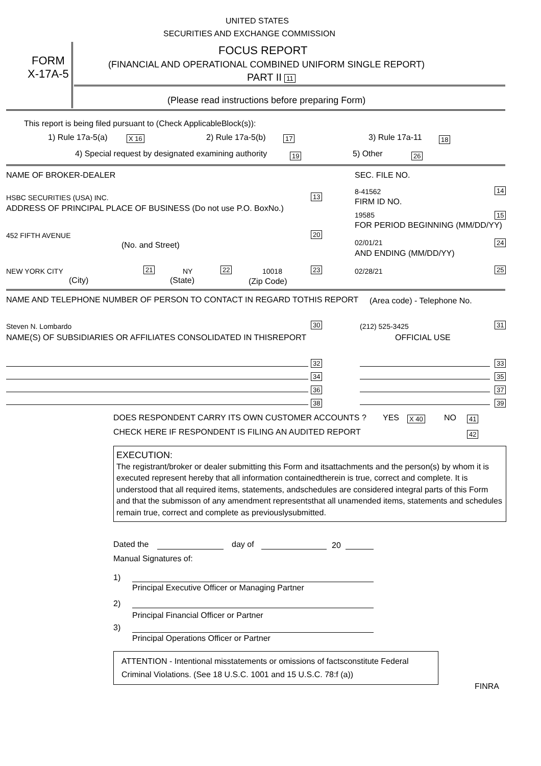UNITED STATES
SECURITIES AND EXCHANGE COMMISSION
FORM
X-17A-5
FOCUS REPORT
(FINANCIAL AND OPERATIONAL COMBINED UNIFORM SINGLE REPORT)
PART II 11
(Please read instructions before preparing Form)
This report is being filed pursuant to (Check ApplicableBlock(s)):
1) Rule 17a-5(a) X 16 2) Rule 17a-5(b) 17 3) Rule 17a-11 18
4) Special request by designated examining authority 19 5) Other 26
NAME OF BROKER-DEALER SEC. FILE NO.
HSBC SECURITIES (USA) INC. 13
8-41562 14
FIRM ID NO.
ADDRESS OF PRINCIPAL PLACE OF BUSINESS (Do not use P.O. BoxNo.)
19585 15
FOR PERIOD BEGINNING (MM/DD/YY)
452 FIFTH AVENUE 20
02/01/21 24
(No. and Street)
AND ENDING (MM/DD/YY)
NEW YORK CITY 21 NY 22 10018 23 02/28/21 25
(City) (State) (Zip Code)
NAME AND TELEPHONE NUMBER OF PERSON TO CONTACT IN REGARD TOTHIS REPORT (Area code) - Telephone No.
Steven N. Lombardo 30 (212) 525-3425 31
NAME(S) OF SUBSIDIARIES OR AFFILIATES CONSOLIDATED IN THISREPORT OFFICIAL USE
32
34
36
38
33
35
37
39
DOES RESPONDENT CARRY ITS OWN CUSTOMER ACCOUNTS ? YES X 40 NO 41
CHECK HERE IF RESPONDENT IS FILING AN AUDITED REPORT 42
EXECUTION:
The registrant/broker or dealer submitting this Form and itsattachments and the person(s) by whom it is executed represent hereby that all information containedtherein is true, correct and complete. It is understood that all required items, statements, andschedules are considered integral parts of this Form and that the submisson of any amendment representsthat all unamended items, statements and schedules remain true, correct and complete as previouslysubmitted.
Dated the day of 20
Manual Signatures of:
1)
Principal Executive Officer or Managing Partner
2)
Principal Financial Officer or Partner
3)
Principal Operations Officer or Partner
ATTENTION - Intentional misstatements or omissions of factsconstitute Federal
Criminal Violations. (See 18 U.S.C. 1001 and 15 U.S.C. 78:f (a))
FINRA